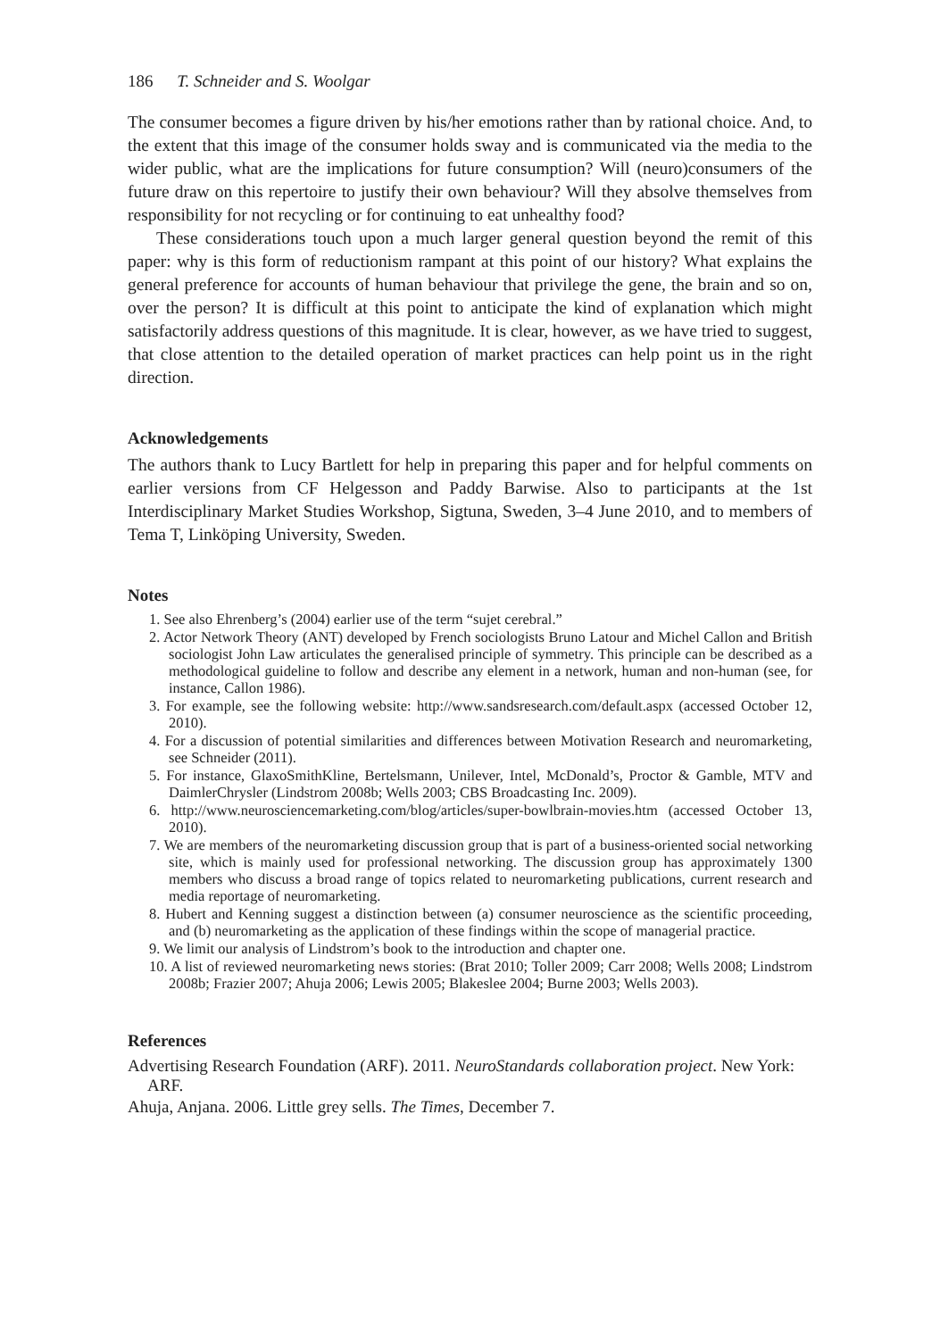186 T. Schneider and S. Woolgar
The consumer becomes a figure driven by his/her emotions rather than by rational choice. And, to the extent that this image of the consumer holds sway and is communicated via the media to the wider public, what are the implications for future consumption? Will (neuro)consumers of the future draw on this repertoire to justify their own behaviour? Will they absolve themselves from responsibility for not recycling or for continuing to eat unhealthy food?
These considerations touch upon a much larger general question beyond the remit of this paper: why is this form of reductionism rampant at this point of our history? What explains the general preference for accounts of human behaviour that privilege the gene, the brain and so on, over the person? It is difficult at this point to anticipate the kind of explanation which might satisfactorily address questions of this magnitude. It is clear, however, as we have tried to suggest, that close attention to the detailed operation of market practices can help point us in the right direction.
Acknowledgements
The authors thank to Lucy Bartlett for help in preparing this paper and for helpful comments on earlier versions from CF Helgesson and Paddy Barwise. Also to participants at the 1st Interdisciplinary Market Studies Workshop, Sigtuna, Sweden, 3–4 June 2010, and to members of Tema T, Linköping University, Sweden.
Notes
1. See also Ehrenberg’s (2004) earlier use of the term “sujet cerebral.”
2. Actor Network Theory (ANT) developed by French sociologists Bruno Latour and Michel Callon and British sociologist John Law articulates the generalised principle of symmetry. This principle can be described as a methodological guideline to follow and describe any element in a network, human and non-human (see, for instance, Callon 1986).
3. For example, see the following website: http://www.sandsresearch.com/default.aspx (accessed October 12, 2010).
4. For a discussion of potential similarities and differences between Motivation Research and neuromarketing, see Schneider (2011).
5. For instance, GlaxoSmithKline, Bertelsmann, Unilever, Intel, McDonald’s, Proctor & Gamble, MTV and DaimlerChrysler (Lindstrom 2008b; Wells 2003; CBS Broadcasting Inc. 2009).
6. http://www.neurosciencemarketing.com/blog/articles/super-bowlbrain-movies.htm (accessed October 13, 2010).
7. We are members of the neuromarketing discussion group that is part of a business-oriented social networking site, which is mainly used for professional networking. The discussion group has approximately 1300 members who discuss a broad range of topics related to neuromarketing publications, current research and media reportage of neuromarketing.
8. Hubert and Kenning suggest a distinction between (a) consumer neuroscience as the scientific proceeding, and (b) neuromarketing as the application of these findings within the scope of managerial practice.
9. We limit our analysis of Lindstrom’s book to the introduction and chapter one.
10. A list of reviewed neuromarketing news stories: (Brat 2010; Toller 2009; Carr 2008; Wells 2008; Lindstrom 2008b; Frazier 2007; Ahuja 2006; Lewis 2005; Blakeslee 2004; Burne 2003; Wells 2003).
References
Advertising Research Foundation (ARF). 2011. NeuroStandards collaboration project. New York: ARF.
Ahuja, Anjana. 2006. Little grey sells. The Times, December 7.